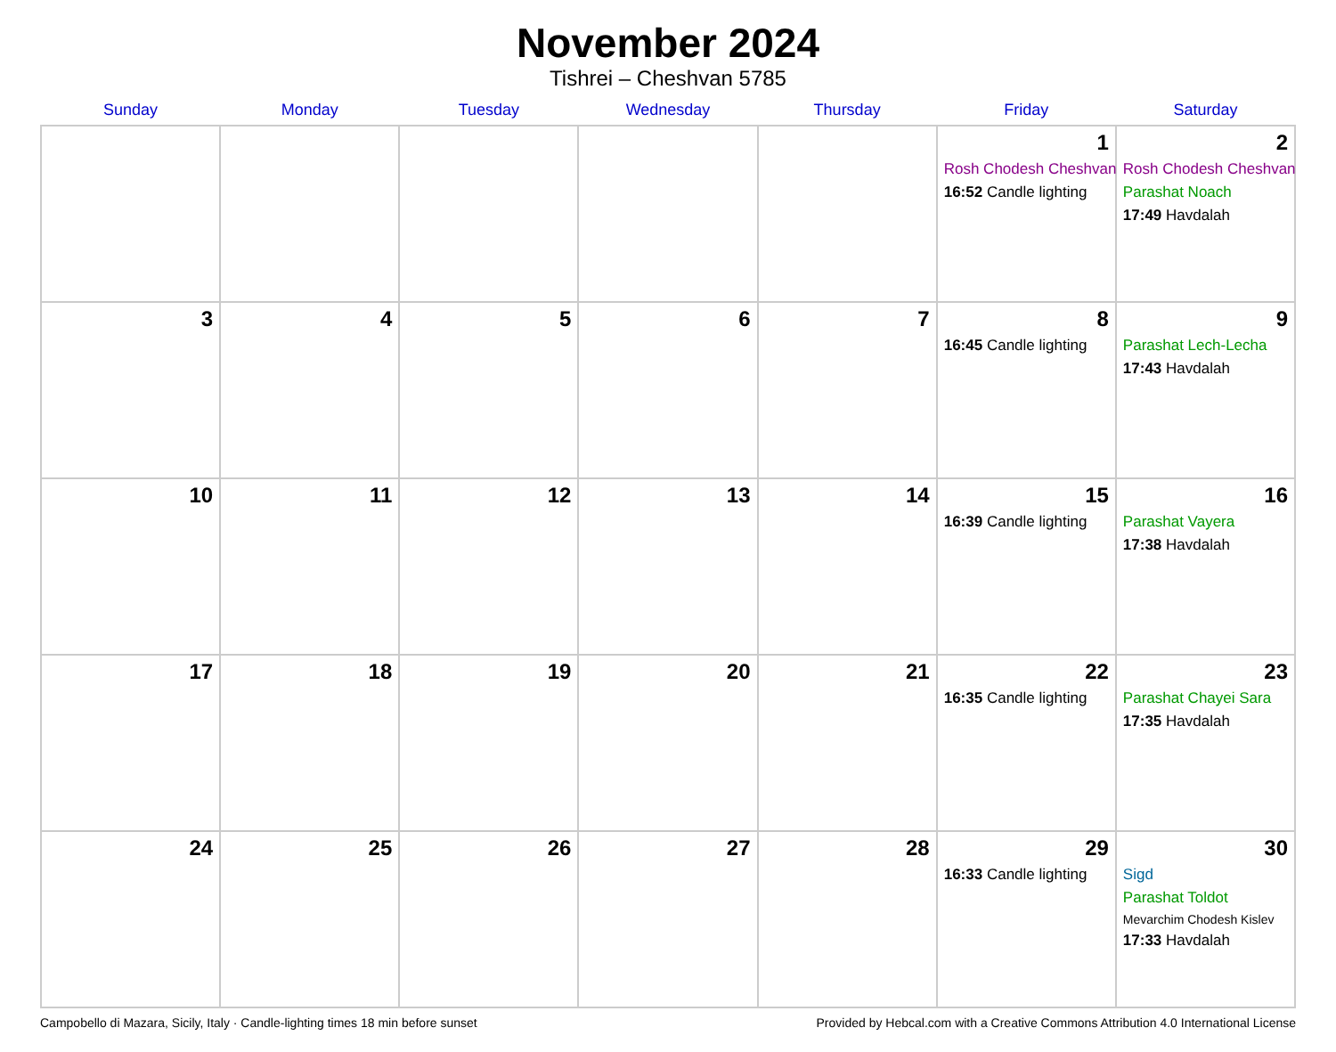November 2024
Tishrei – Cheshvan 5785
| Sunday | Monday | Tuesday | Wednesday | Thursday | Friday | Saturday |
| --- | --- | --- | --- | --- | --- | --- |
| | | | | | 1 Rosh Chodesh Cheshvan 16:52 Candle lighting | 2 Rosh Chodesh Cheshvan Parashat Noach 17:49 Havdalah |
| 3 | 4 | 5 | 6 | 7 | 8 16:45 Candle lighting | 9 Parashat Lech-Lecha 17:43 Havdalah |
| 10 | 11 | 12 | 13 | 14 | 15 16:39 Candle lighting | 16 Parashat Vayera 17:38 Havdalah |
| 17 | 18 | 19 | 20 | 21 | 22 16:35 Candle lighting | 23 Parashat Chayei Sara 17:35 Havdalah |
| 24 | 25 | 26 | 27 | 28 | 29 16:33 Candle lighting | 30 Sigd Parashat Toldot Mevarchim Chodesh Kislev 17:33 Havdalah |
Campobello di Mazara, Sicily, Italy · Candle-lighting times 18 min before sunset Provided by Hebcal.com with a Creative Commons Attribution 4.0 International License